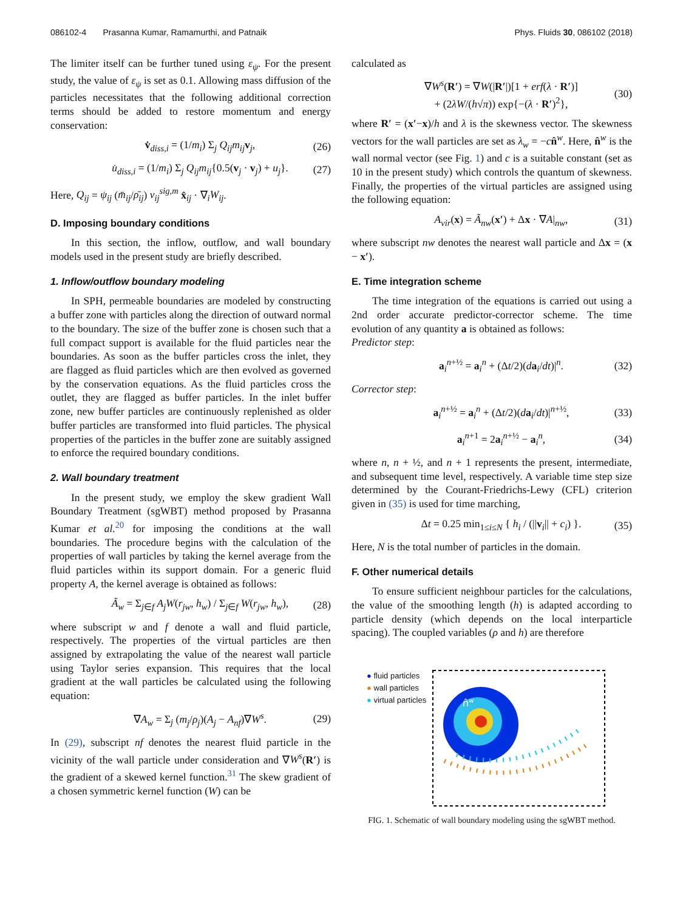086102-4 Prasanna Kumar, Ramamurthi, and Patnaik Phys. Fluids 30, 086102 (2018)
The limiter itself can be further tuned using ε<sub>ψ</sub>. For the present study, the value of ε<sub>ψ</sub> is set as 0.1. Allowing mass diffusion of the particles necessitates that the following additional correction terms should be added to restore momentum and energy conservation:
v̇<sub>diss,i</sub> = (1/m<sub>i</sub>) Σ<sub>j</sub> Q<sub>ij</sub>m<sub>ij</sub> v<sub>j</sub>, (26)
u̇<sub>diss,i</sub> = (1/m<sub>i</sub>) Σ<sub>j</sub> Q<sub>ij</sub>m<sub>ij</sub>{0.5(v<sub>j</sub> · v<sub>j</sub>) + u<sub>j</sub>}. (27)
Here, Q<sub>ij</sub> = ψ<sub>ij</sub> (m̄<sub>ij</sub>/ρ̄<sub>ij</sub>) v<sub>ij</sub><sup>sig,m</sup> x̂<sub>ij</sub> · ∇<sub>i</sub>W<sub>ij</sub>.
D. Imposing boundary conditions
In this section, the inflow, outflow, and wall boundary models used in the present study are briefly described.
1. Inflow/outflow boundary modeling
In SPH, permeable boundaries are modeled by constructing a buffer zone with particles along the direction of outward normal to the boundary. The size of the buffer zone is chosen such that a full compact support is available for the fluid particles near the boundaries. As soon as the buffer particles cross the inlet, they are flagged as fluid particles which are then evolved as governed by the conservation equations. As the fluid particles cross the outlet, they are flagged as buffer particles. In the inlet buffer zone, new buffer particles are continuously replenished as older buffer particles are transformed into fluid particles. The physical properties of the particles in the buffer zone are suitably assigned to enforce the required boundary conditions.
2. Wall boundary treatment
In the present study, we employ the skew gradient Wall Boundary Treatment (sgWBT) method proposed by Prasanna Kumar et al.<sup>20</sup> for imposing the conditions at the wall boundaries. The procedure begins with the calculation of the properties of wall particles by taking the kernel average from the fluid particles within its support domain. For a generic fluid property A, the kernel average is obtained as follows:
Ã<sub>w</sub> = Σ<sub>j∈f</sub> A<sub>j</sub>W(r<sub>jw</sub>, h<sub>w</sub>) / Σ<sub>j∈f</sub> W(r<sub>jw</sub>, h<sub>w</sub>), (28)
where subscript w and f denote a wall and fluid particle, respectively. The properties of the virtual particles are then assigned by extrapolating the value of the nearest wall particle using Taylor series expansion. This requires that the local gradient at the wall particles be calculated using the following equation:
∇A<sub>w</sub> = Σ<sub>j</sub> (m<sub>j</sub>/ρ<sub>j</sub>)(A<sub>j</sub> − A<sub>nf</sub>)∇W<sup>s</sup>. (29)
In (29), subscript nf denotes the nearest fluid particle in the vicinity of the wall particle under consideration and ∇W<sup>s</sup>(R′) is the gradient of a skewed kernel function.<sup>31</sup> The skew gradient of a chosen symmetric kernel function (W) can be
calculated as
∇W<sup>s</sup>(R′) = ∇W(|R′|)[1 + erf(λ · R′)]
+ (2λW/(h√π)) exp{−(λ · R′)<sup>2</sup>}, (30)
where R′ = (x′−x)/h and λ is the skewness vector. The skewness vectors for the wall particles are set as λ<sub>w</sub> = −cn̂<sup>w</sup>. Here, n̂<sup>w</sup> is the wall normal vector (see Fig. 1) and c is a suitable constant (set as 10 in the present study) which controls the quantum of skewness. Finally, the properties of the virtual particles are assigned using the following equation:
A<sub>vir</sub>(x) = Ã<sub>nw</sub>(x′) + Δx · ∇A|<sub>nw</sub>, (31)
where subscript nw denotes the nearest wall particle and Δx = (x − x′).
E. Time integration scheme
The time integration of the equations is carried out using a 2nd order accurate predictor-corrector scheme. The time evolution of any quantity a is obtained as follows:
Predictor step:
a<sub>i</sub><sup>n+½</sup> = a<sub>i</sub><sup>n</sup> + (Δt/2)(da<sub>i</sub>/dt)|<sup>n</sup>. (32)
Corrector step:
a<sub>i</sub><sup>n+½</sup> = a<sub>i</sub><sup>n</sup> + (Δt/2)(da<sub>i</sub>/dt)|<sup>n+½</sup>, (33)
a<sub>i</sub><sup>n+1</sup> = 2a<sub>i</sub><sup>n+½</sup> − a<sub>i</sub><sup>n</sup>, (34)
where n, n + ½, and n + 1 represents the present, intermediate, and subsequent time level, respectively. A variable time step size determined by the Courant-Friedrichs-Lewy (CFL) criterion given in (35) is used for time marching,
Δt = 0.25 min<sub>1≤i≤N</sub> { h<sub>i</sub> / (||v<sub>i</sub>|| + c<sub>i</sub>) }. (35)
Here, N is the total number of particles in the domain.
F. Other numerical details
To ensure sufficient neighbour particles for the calculations, the value of the smoothing length (h) is adapted according to particle density (which depends on the local interparticle spacing). The coupled variables (ρ and h) are therefore
● fluid particles
● wall particles
● virtual particles
n̂w
FIG. 1. Schematic of wall boundary modeling using the sgWBT method.